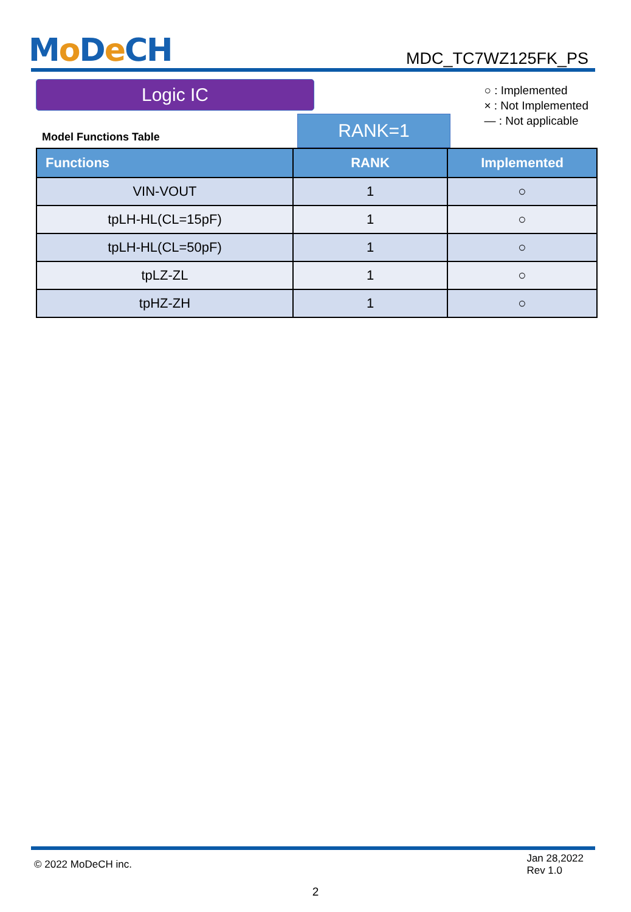Mo De CH
MDC_TC7WZ125FK_PS
Logic IC
○ : Implemented
× : Not Implemented
— : Not applicable
Model Functions Table
RANK=1
| Functions | RANK | Implemented |
| --- | --- | --- |
| VIN-VOUT | 1 | ○ |
| tpLH-HL(CL=15pF) | 1 | ○ |
| tpLH-HL(CL=50pF) | 1 | ○ |
| tpLZ-ZL | 1 | ○ |
| tpHZ-ZH | 1 | ○ |
© 2022 MoDeCH inc.
Jan 28,2022
Rev 1.0
2